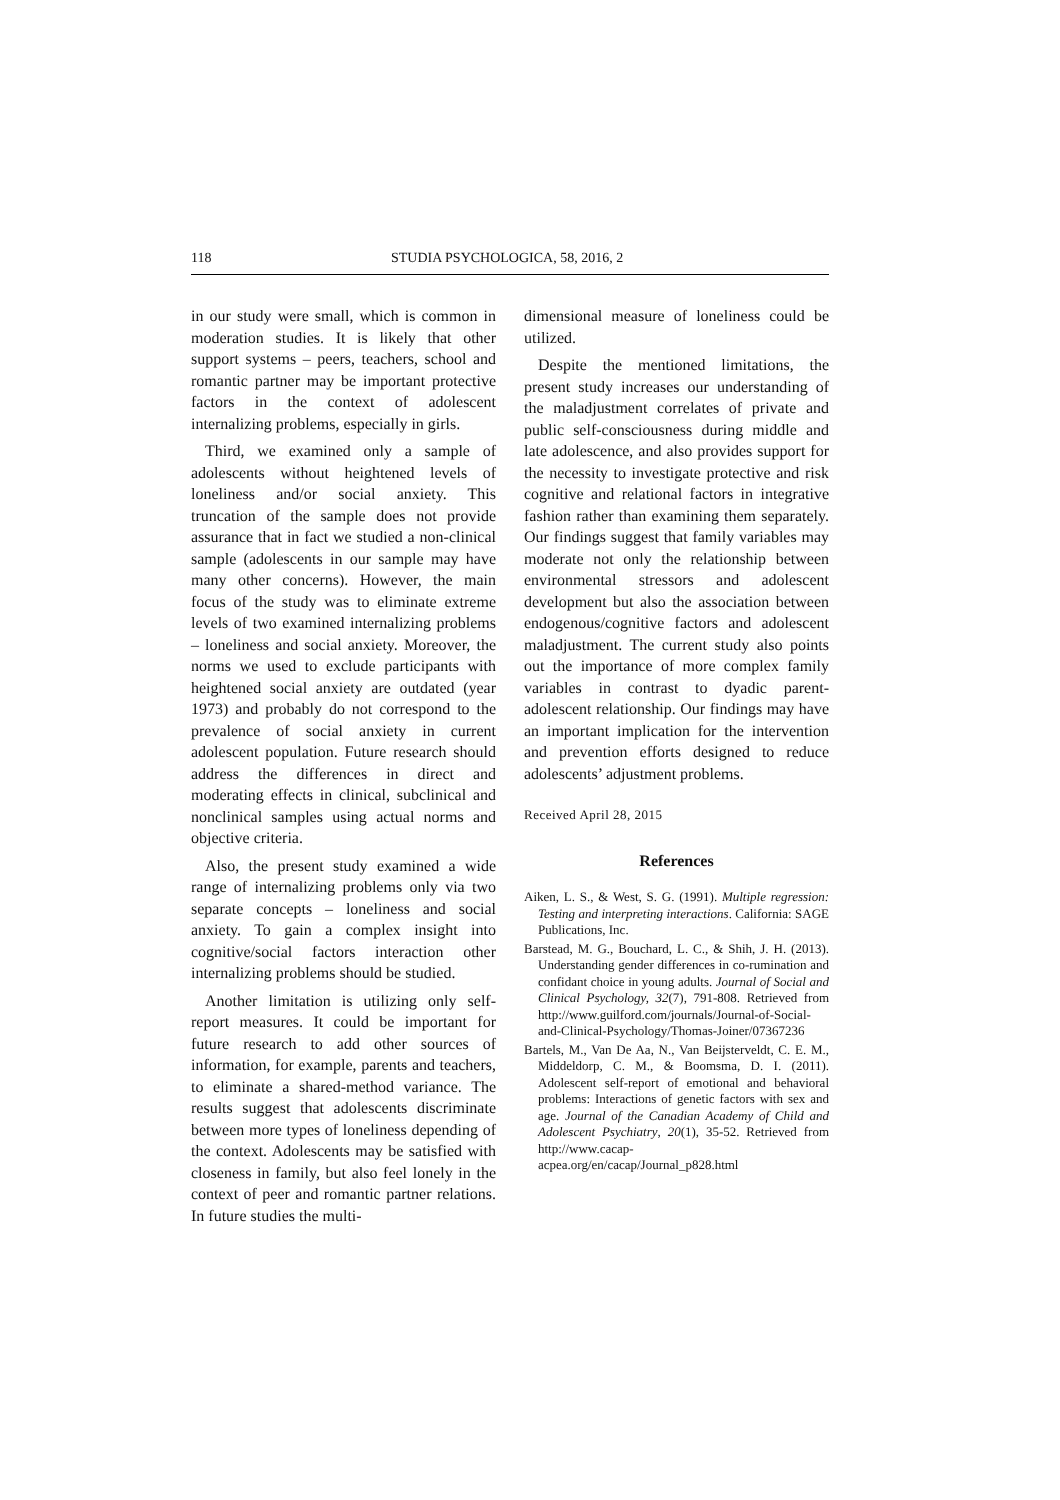118 STUDIA PSYCHOLOGICA, 58, 2016, 2
in our study were small, which is common in moderation studies. It is likely that other support systems – peers, teachers, school and romantic partner may be important protective factors in the context of adolescent internalizing problems, especially in girls.
Third, we examined only a sample of adolescents without heightened levels of loneliness and/or social anxiety. This truncation of the sample does not provide assurance that in fact we studied a non-clinical sample (adolescents in our sample may have many other concerns). However, the main focus of the study was to eliminate extreme levels of two examined internalizing problems – loneliness and social anxiety. Moreover, the norms we used to exclude participants with heightened social anxiety are outdated (year 1973) and probably do not correspond to the prevalence of social anxiety in current adolescent population. Future research should address the differences in direct and moderating effects in clinical, subclinical and nonclinical samples using actual norms and objective criteria.
Also, the present study examined a wide range of internalizing problems only via two separate concepts – loneliness and social anxiety. To gain a complex insight into cognitive/social factors interaction other internalizing problems should be studied.
Another limitation is utilizing only self-report measures. It could be important for future research to add other sources of information, for example, parents and teachers, to eliminate a shared-method variance. The results suggest that adolescents discriminate between more types of loneliness depending of the context. Adolescents may be satisfied with closeness in family, but also feel lonely in the context of peer and romantic partner relations. In future studies the multi-
dimensional measure of loneliness could be utilized.
Despite the mentioned limitations, the present study increases our understanding of the maladjustment correlates of private and public self-consciousness during middle and late adolescence, and also provides support for the necessity to investigate protective and risk cognitive and relational factors in integrative fashion rather than examining them separately. Our findings suggest that family variables may moderate not only the relationship between environmental stressors and adolescent development but also the association between endogenous/cognitive factors and adolescent maladjustment. The current study also points out the importance of more complex family variables in contrast to dyadic parent-adolescent relationship. Our findings may have an important implication for the intervention and prevention efforts designed to reduce adolescents’ adjustment problems.
Received April 28, 2015
References
Aiken, L. S., & West, S. G. (1991). Multiple regression: Testing and interpreting interactions. California: SAGE Publications, Inc.
Barstead, M. G., Bouchard, L. C., & Shih, J. H. (2013). Understanding gender differences in co-rumination and confidant choice in young adults. Journal of Social and Clinical Psychology, 32(7), 791-808. Retrieved from http://www.guilford.com/journals/Journal-of-Social-and-Clinical-Psychology/Thomas-Joiner/07367236
Bartels, M., Van De Aa, N., Van Beijsterveldt, C. E. M., Middeldorp, C. M., & Boomsma, D. I. (2011). Adolescent self-report of emotional and behavioral problems: Interactions of genetic factors with sex and age. Journal of the Canadian Academy of Child and Adolescent Psychiatry, 20(1), 35-52. Retrieved from http://www.cacap-acpea.org/en/cacap/Journal_p828.html